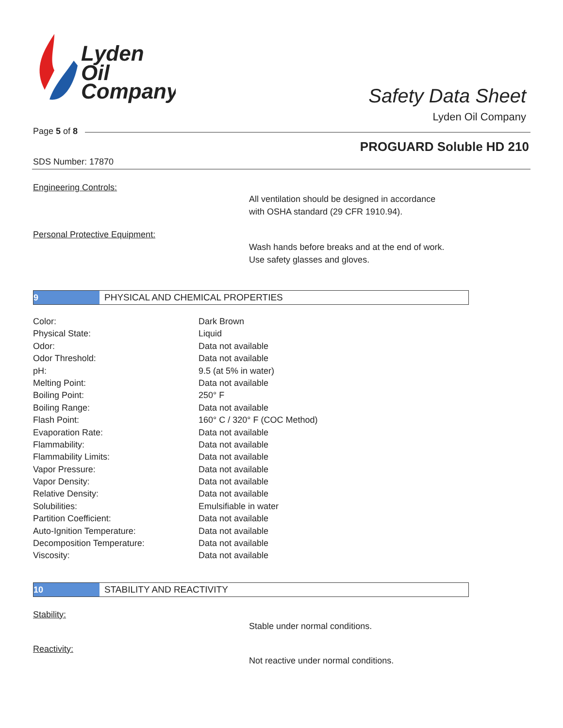Lyden
Oil
Company
Safety Data Sheet
Lyden Oil Company
Page 5 of 8
PROGUARD Soluble HD 210
SDS Number: 17870
Engineering Controls:
All ventilation should be designed in accordance
with OSHA standard (29 CFR 1910.94).
Personal Protective Equipment:
Wash hands before breaks and at the end of work.
Use safety glasses and gloves.
9
PHYSICAL AND CHEMICAL PROPERTIES
| Color: | Dark Brown |
| Physical State: | Liquid |
| Odor: | Data not available |
| Odor Threshold: | Data not available |
| pH: | 9.5 (at 5% in water) |
| Melting Point: | Data not available |
| Boiling Point: | 250° F |
| Boiling Range: | Data not available |
| Flash Point: | 160° C / 320° F (COC Method) |
| Evaporation Rate: | Data not available |
| Flammability: | Data not available |
| Flammability Limits: | Data not available |
| Vapor Pressure: | Data not available |
| Vapor Density: | Data not available |
| Relative Density: | Data not available |
| Solubilities: | Emulsifiable in water |
| Partition Coefficient: | Data not available |
| Auto-Ignition Temperature: | Data not available |
| Decomposition Temperature: | Data not available |
| Viscosity: | Data not available |
10
STABILITY AND REACTIVITY
Stability:
Stable under normal conditions.
Reactivity:
Not reactive under normal conditions.